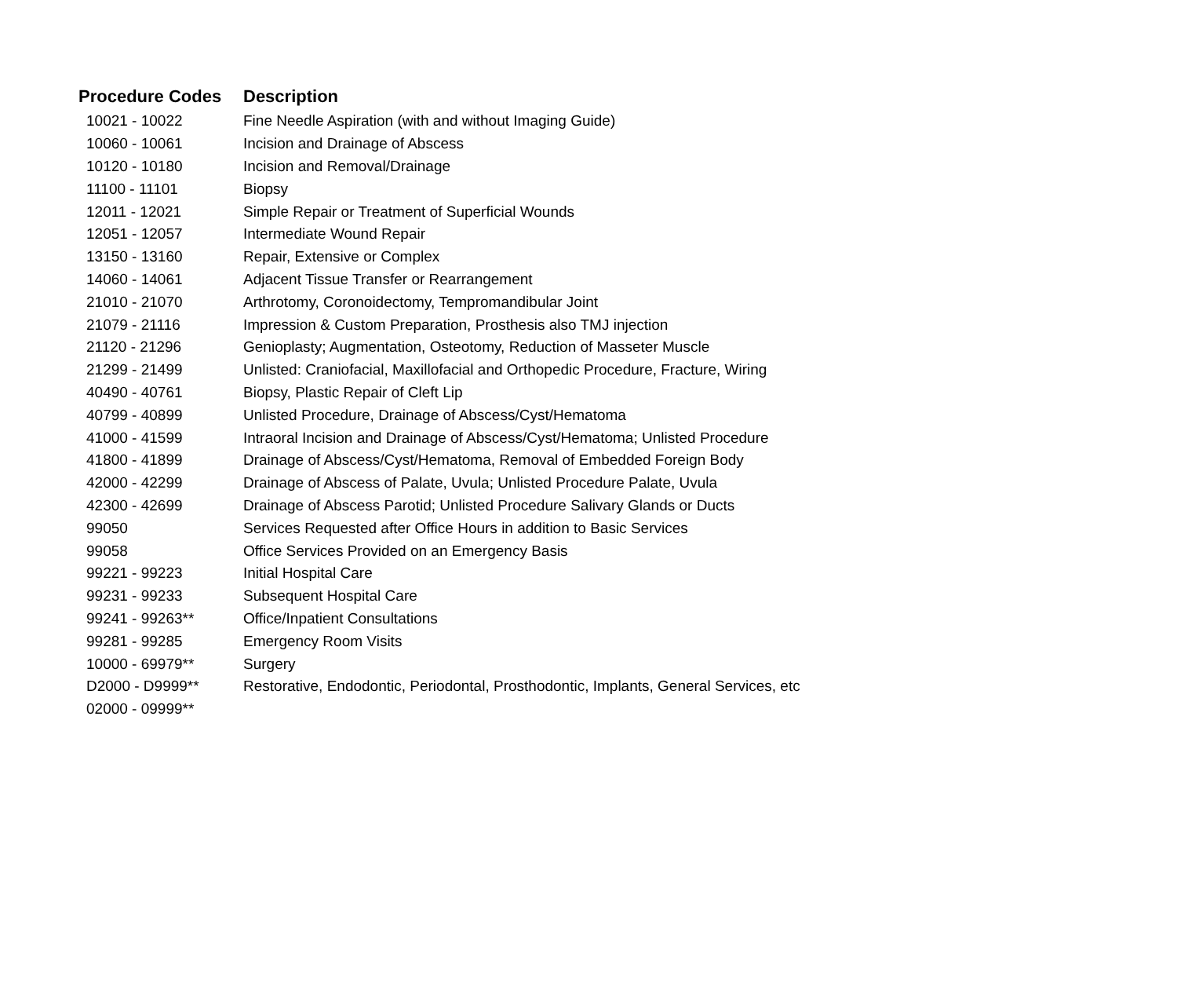| Procedure Codes | Description |
| --- | --- |
| 10021 - 10022 | Fine Needle Aspiration (with and without Imaging Guide) |
| 10060 - 10061 | Incision and Drainage of Abscess |
| 10120 - 10180 | Incision and Removal/Drainage |
| 11100 - 11101 | Biopsy |
| 12011 - 12021 | Simple Repair or Treatment of Superficial Wounds |
| 12051 - 12057 | Intermediate Wound Repair |
| 13150 - 13160 | Repair, Extensive or Complex |
| 14060 - 14061 | Adjacent Tissue Transfer or Rearrangement |
| 21010 - 21070 | Arthrotomy, Coronoidectomy, Tempromandibular Joint |
| 21079 - 21116 | Impression & Custom Preparation, Prosthesis also TMJ injection |
| 21120 - 21296 | Genioplasty; Augmentation, Osteotomy, Reduction of Masseter Muscle |
| 21299 - 21499 | Unlisted: Craniofacial, Maxillofacial and Orthopedic Procedure, Fracture, Wiring |
| 40490 - 40761 | Biopsy, Plastic Repair of Cleft Lip |
| 40799 - 40899 | Unlisted Procedure, Drainage of Abscess/Cyst/Hematoma |
| 41000 - 41599 | Intraoral Incision and Drainage of Abscess/Cyst/Hematoma; Unlisted Procedure |
| 41800 - 41899 | Drainage of Abscess/Cyst/Hematoma, Removal of Embedded Foreign Body |
| 42000 - 42299 | Drainage of Abscess of Palate, Uvula; Unlisted Procedure Palate, Uvula |
| 42300 - 42699 | Drainage of Abscess Parotid; Unlisted Procedure Salivary Glands or Ducts |
| 99050 | Services Requested after Office Hours in addition to Basic Services |
| 99058 | Office Services Provided on an Emergency Basis |
| 99221 - 99223 | Initial Hospital Care |
| 99231 - 99233 | Subsequent Hospital Care |
| 99241 - 99263** | Office/Inpatient Consultations |
| 99281 - 99285 | Emergency Room Visits |
| 10000 - 69979** | Surgery |
| D2000 - D9999** | Restorative, Endodontic, Periodontal, Prosthodontic, Implants, General Services, etc |
| 02000 - 09999** | |